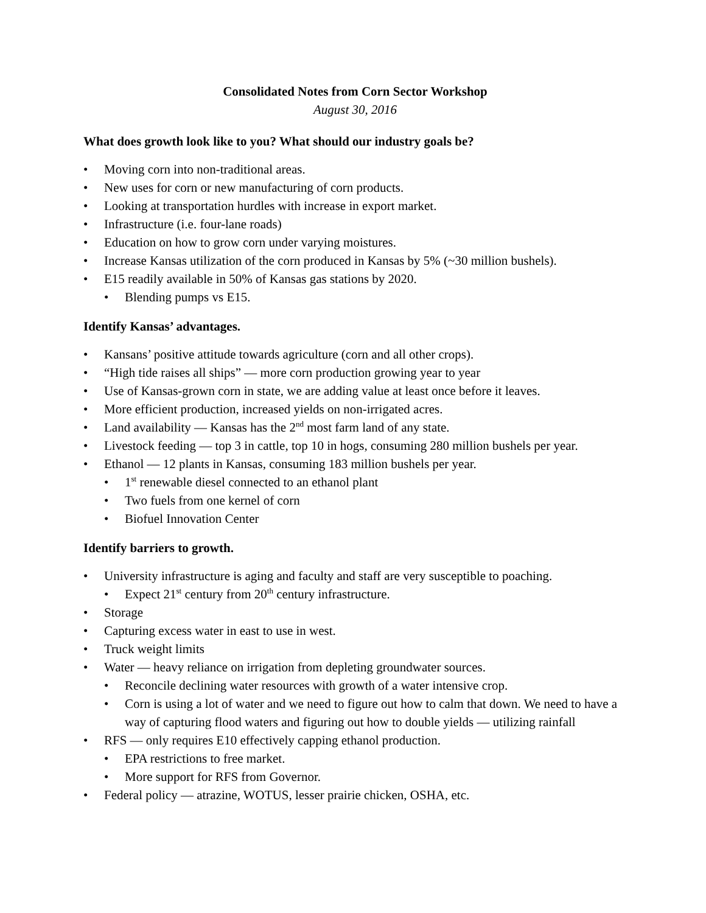Consolidated Notes from Corn Sector Workshop
August 30, 2016
What does growth look like to you? What should our industry goals be?
• Moving corn into non-traditional areas.
• New uses for corn or new manufacturing of corn products.
• Looking at transportation hurdles with increase in export market.
• Infrastructure (i.e. four-lane roads)
• Education on how to grow corn under varying moistures.
• Increase Kansas utilization of the corn produced in Kansas by 5% (~30 million bushels).
• E15 readily available in 50% of Kansas gas stations by 2020.
• Blending pumps vs E15.
Identify Kansas’ advantages.
• Kansans’ positive attitude towards agriculture (corn and all other crops).
• “High tide raises all ships” — more corn production growing year to year
• Use of Kansas-grown corn in state, we are adding value at least once before it leaves.
• More efficient production, increased yields on non-irrigated acres.
• Land availability — Kansas has the 2<sup>nd</sup> most farm land of any state.
• Livestock feeding — top 3 in cattle, top 10 in hogs, consuming 280 million bushels per year.
• Ethanol — 12 plants in Kansas, consuming 183 million bushels per year.
• 1<sup>st</sup> renewable diesel connected to an ethanol plant
• Two fuels from one kernel of corn
• Biofuel Innovation Center
Identify barriers to growth.
• University infrastructure is aging and faculty and staff are very susceptible to poaching.
• Expect 21<sup>st</sup> century from 20<sup>th</sup> century infrastructure.
• Storage
• Capturing excess water in east to use in west.
• Truck weight limits
• Water — heavy reliance on irrigation from depleting groundwater sources.
• Reconcile declining water resources with growth of a water intensive crop.
• Corn is using a lot of water and we need to figure out how to calm that down. We need to have a way of capturing flood waters and figuring out how to double yields — utilizing rainfall
• RFS — only requires E10 effectively capping ethanol production.
• EPA restrictions to free market.
• More support for RFS from Governor.
• Federal policy — atrazine, WOTUS, lesser prairie chicken, OSHA, etc.